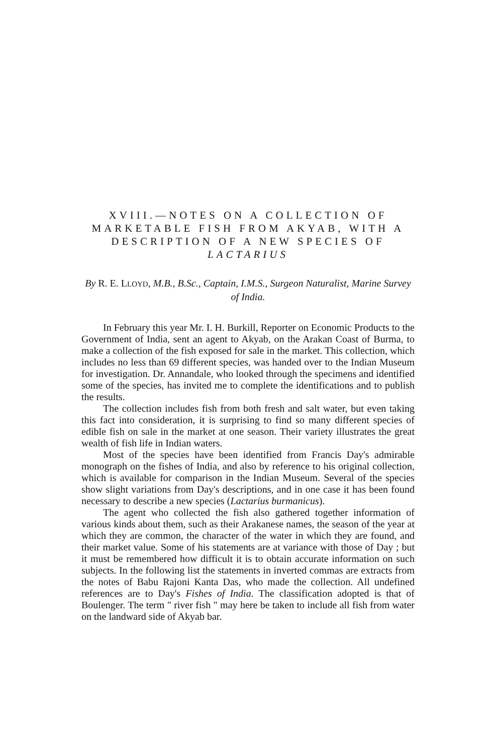XVIII.—NOTES ON A COLLECTION OF MARKETABLE FISH FROM AKYAB, WITH A DESCRIPTION OF A NEW SPECIES OF LACTARIUS
By R. E. LLOYD, M.B., B.Sc., Captain, I.M.S., Surgeon Naturalist, Marine Survey of India.
In February this year Mr. I. H. Burkill, Reporter on Economic Products to the Government of India, sent an agent to Akyab, on the Arakan Coast of Burma, to make a collection of the fish exposed for sale in the market. This collection, which includes no less than 69 different species, was handed over to the Indian Museum for investigation. Dr. Annandale, who looked through the specimens and identified some of the species, has invited me to complete the identifications and to publish the results.
The collection includes fish from both fresh and salt water, but even taking this fact into consideration, it is surprising to find so many different species of edible fish on sale in the market at one season. Their variety illustrates the great wealth of fish life in Indian waters.
Most of the species have been identified from Francis Day's admirable monograph on the fishes of India, and also by reference to his original collection, which is available for comparison in the Indian Museum. Several of the species show slight variations from Day's descriptions, and in one case it has been found necessary to describe a new species (Lactarius burmanicus).
The agent who collected the fish also gathered together information of various kinds about them, such as their Arakanese names, the season of the year at which they are common, the character of the water in which they are found, and their market value. Some of his statements are at variance with those of Day ; but it must be remembered how difficult it is to obtain accurate information on such subjects. In the following list the statements in inverted commas are extracts from the notes of Babu Rajoni Kanta Das, who made the collection. All undefined references are to Day's Fishes of India. The classification adopted is that of Boulenger. The term " river fish " may here be taken to include all fish from water on the landward side of Akyab bar.